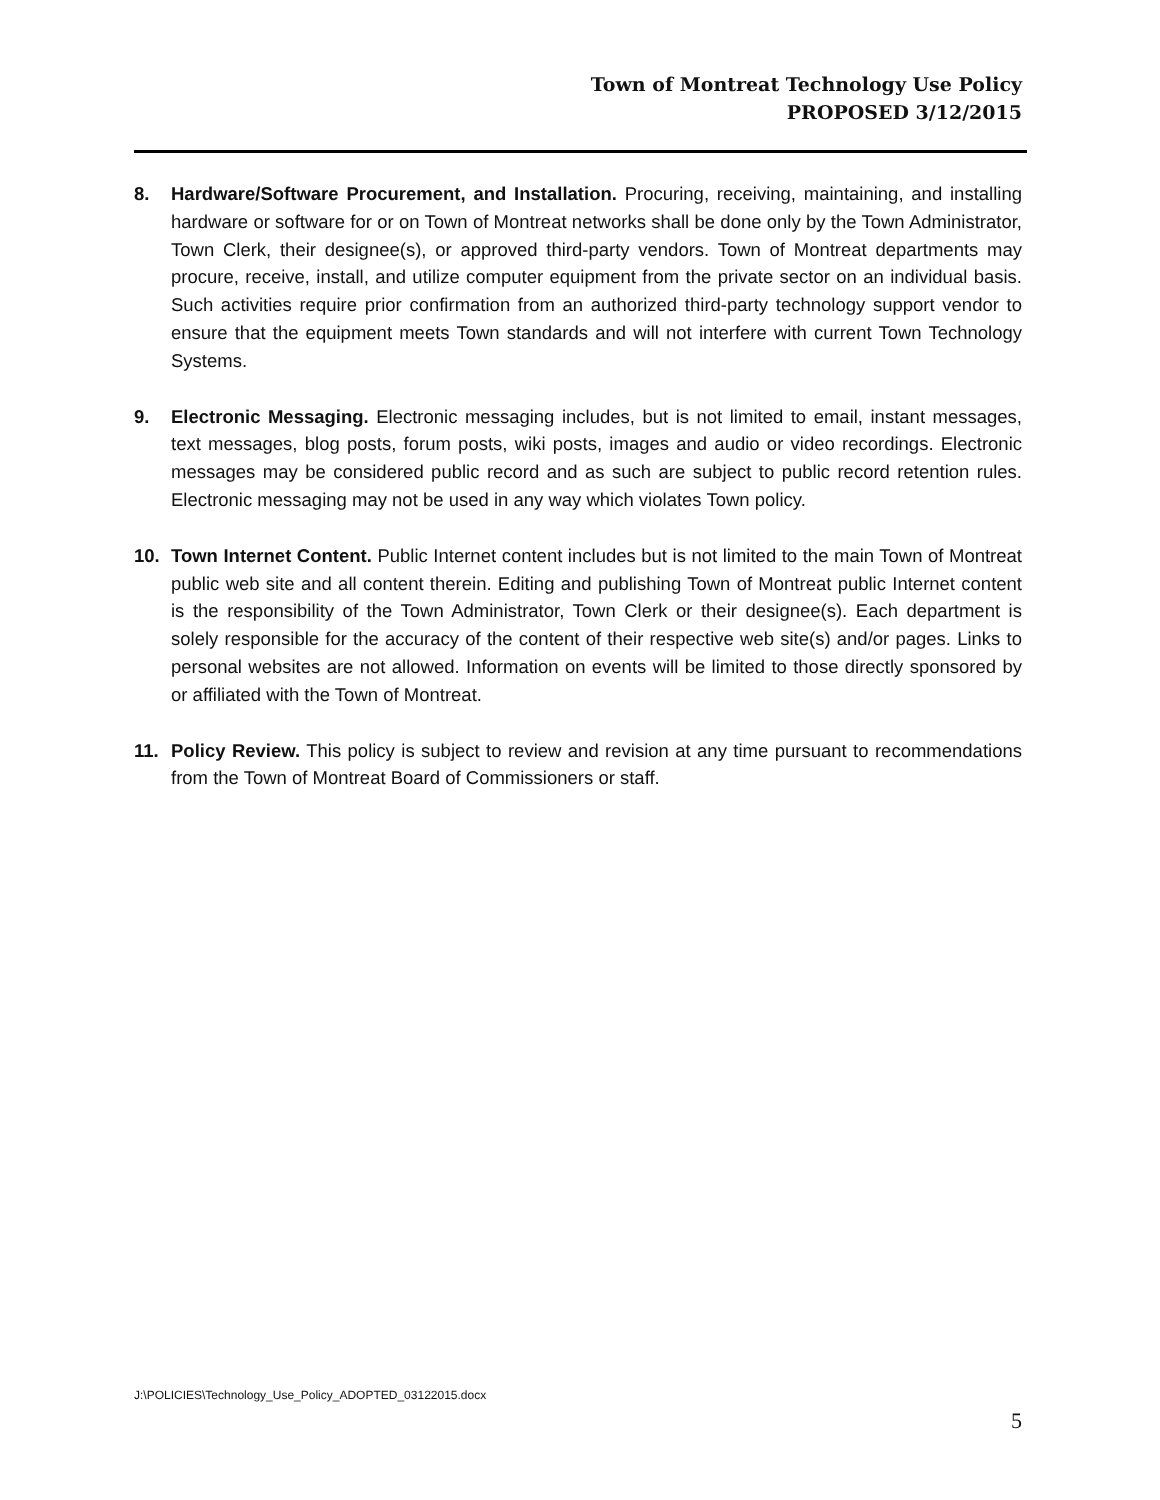Town of Montreat Technology Use Policy
PROPOSED 3/12/2015
8. Hardware/Software Procurement, and Installation. Procuring, receiving, maintaining, and installing hardware or software for or on Town of Montreat networks shall be done only by the Town Administrator, Town Clerk, their designee(s), or approved third-party vendors. Town of Montreat departments may procure, receive, install, and utilize computer equipment from the private sector on an individual basis. Such activities require prior confirmation from an authorized third-party technology support vendor to ensure that the equipment meets Town standards and will not interfere with current Town Technology Systems.
9. Electronic Messaging. Electronic messaging includes, but is not limited to email, instant messages, text messages, blog posts, forum posts, wiki posts, images and audio or video recordings. Electronic messages may be considered public record and as such are subject to public record retention rules. Electronic messaging may not be used in any way which violates Town policy.
10. Town Internet Content. Public Internet content includes but is not limited to the main Town of Montreat public web site and all content therein. Editing and publishing Town of Montreat public Internet content is the responsibility of the Town Administrator, Town Clerk or their designee(s). Each department is solely responsible for the accuracy of the content of their respective web site(s) and/or pages. Links to personal websites are not allowed. Information on events will be limited to those directly sponsored by or affiliated with the Town of Montreat.
11. Policy Review. This policy is subject to review and revision at any time pursuant to recommendations from the Town of Montreat Board of Commissioners or staff.
J:\POLICIES\Technology_Use_Policy_ADOPTED_03122015.docx
5